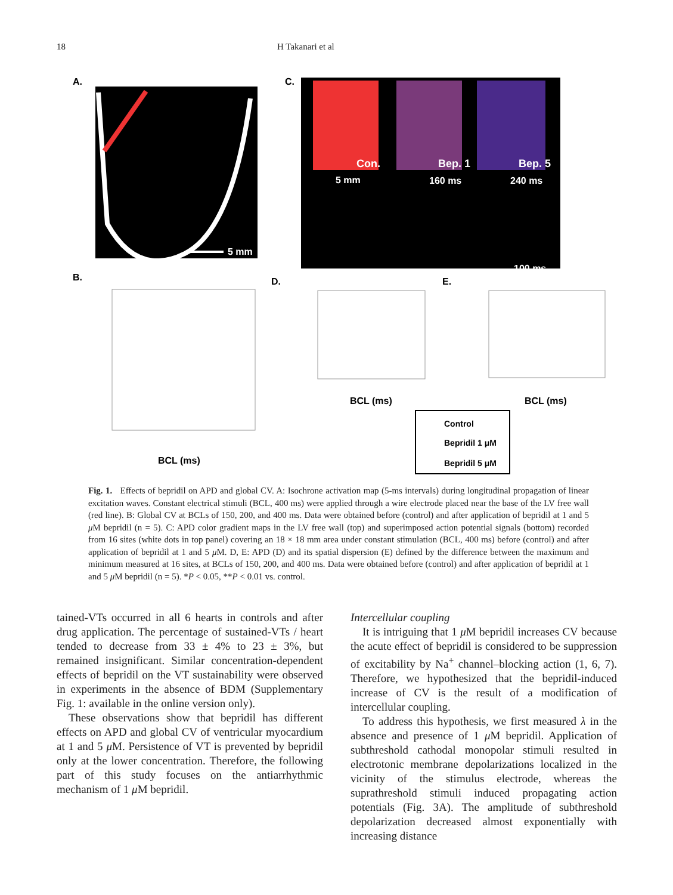18 H Takanari et al
A.
5 mm
C.
Con.
Bep. 1
Bep. 5
5 mm
160 ms
240 ms
100 ms
B.
D.
E.
BCL (ms)
BCL (ms)
BCL (ms)
Control
Bepridil 1 μM
Bepridil 5 μM
Fig. 1. Effects of bepridil on APD and global CV. A: Isochrone activation map (5-ms intervals) during longitudinal propagation of linear excitation waves. Constant electrical stimuli (BCL, 400 ms) were applied through a wire electrode placed near the base of the LV free wall (red line). B: Global CV at BCLs of 150, 200, and 400 ms. Data were obtained before (control) and after application of bepridil at 1 and 5 μ M bepridil (n = 5). C: APD color gradient maps in the LV free wall (top) and superimposed action potential signals (bottom) recorded from 16 sites (white dots in top panel) covering an 18 × 18 mm area under constant stimulation (BCL, 400 ms) before (control) and after application of bepridil at 1 and 5 μ M. D, E: APD (D) and its spatial dispersion (E) defined by the difference between the maximum and minimum measured at 16 sites, at BCLs of 150, 200, and 400 ms. Data were obtained before (control) and after application of bepridil at 1 and 5 μ M bepridil (n = 5). *P < 0.05, **P < 0.01 vs. control.
tained-VTs occurred in all 6 hearts in controls and after drug application. The percentage of sustained-VTs / heart tended to decrease from 33 ± 4% to 23 ± 3%, but remained insignificant. Similar concentration-dependent effects of bepridil on the VT sustainability were observed in experiments in the absence of BDM (Supplementary Fig. 1: available in the online version only).
These observations show that bepridil has different effects on APD and global CV of ventricular myocardium at 1 and 5 μ M. Persistence of VT is prevented by bepridil only at the lower concentration. Therefore, the following part of this study focuses on the antiarrhythmic mechanism of 1 μ M bepridil.
Intercellular coupling
It is intriguing that 1 μ M bepridil increases CV because the acute effect of bepridil is considered to be suppression of excitability by Na<sup>+</sup> channel–blocking action (1, 6, 7). Therefore, we hypothesized that the bepridil-induced increase of CV is the result of a modification of intercellular coupling.
To address this hypothesis, we first measured λ in the absence and presence of 1 μ M bepridil. Application of subthreshold cathodal monopolar stimuli resulted in electrotonic membrane depolarizations localized in the vicinity of the stimulus electrode, whereas the suprathreshold stimuli induced propagating action potentials (Fig. 3A). The amplitude of subthreshold depolarization decreased almost exponentially with increasing distance